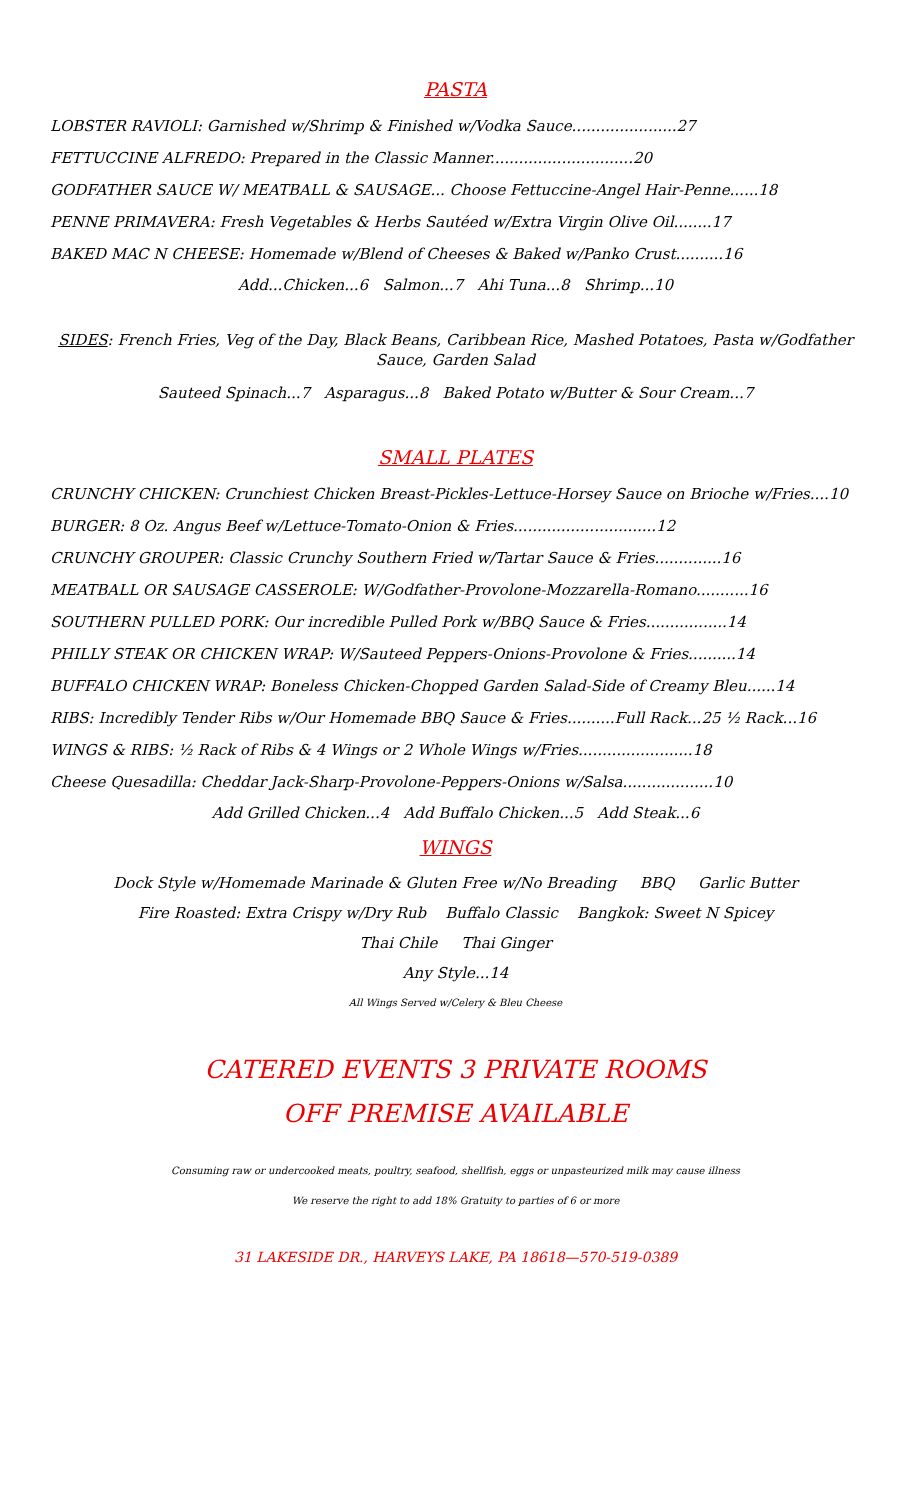PASTA
LOBSTER RAVIOLI: Garnished w/Shrimp & Finished w/Vodka Sauce......................27
FETTUCCINE ALFREDO: Prepared in the Classic Manner..............................20
GODFATHER SAUCE W/ MEATBALL & SAUSAGE... Choose Fettuccine-Angel Hair-Penne......18
PENNE PRIMAVERA: Fresh Vegetables & Herbs Sautéed w/Extra Virgin Olive Oil........17
BAKED MAC N CHEESE: Homemade w/Blend of Cheeses & Baked w/Panko Crust..........16
Add...Chicken...6 Salmon...7 Ahi Tuna...8 Shrimp...10
SIDES: French Fries, Veg of the Day, Black Beans, Caribbean Rice, Mashed Potatoes, Pasta w/Godfather Sauce, Garden Salad
Sauteed Spinach...7 Asparagus...8 Baked Potato w/Butter & Sour Cream...7
SMALL PLATES
CRUNCHY CHICKEN: Crunchiest Chicken Breast-Pickles-Lettuce-Horsey Sauce on Brioche w/Fries....10
BURGER: 8 Oz. Angus Beef w/Lettuce-Tomato-Onion & Fries..............................12
CRUNCHY GROUPER: Classic Crunchy Southern Fried w/Tartar Sauce & Fries..............16
MEATBALL OR SAUSAGE CASSEROLE: W/Godfather-Provolone-Mozzarella-Romano...........16
SOUTHERN PULLED PORK: Our incredible Pulled Pork w/BBQ Sauce & Fries.................14
PHILLY STEAK OR CHICKEN WRAP: W/Sauteed Peppers-Onions-Provolone & Fries..........14
BUFFALO CHICKEN WRAP: Boneless Chicken-Chopped Garden Salad-Side of Creamy Bleu......14
RIBS: Incredibly Tender Ribs w/Our Homemade BBQ Sauce & Fries..........Full Rack...25 ½ Rack...16
WINGS & RIBS: ½ Rack of Ribs & 4 Wings or 2 Whole Wings w/Fries........................18
Cheese Quesadilla: Cheddar Jack-Sharp-Provolone-Peppers-Onions w/Salsa...................10
Add Grilled Chicken...4 Add Buffalo Chicken...5 Add Steak...6
WINGS
Dock Style w/Homemade Marinade & Gluten Free w/No Breading BBQ Garlic Butter
Fire Roasted: Extra Crispy w/Dry Rub Buffalo Classic Bangkok: Sweet N Spicey
Thai Chile Thai Ginger
Any Style...14
All Wings Served w/Celery & Bleu Cheese
CATERED EVENTS 3 PRIVATE ROOMS
OFF PREMISE AVAILABLE
Consuming raw or undercooked meats, poultry, seafood, shellfish, eggs or unpasteurized milk may cause illness
We reserve the right to add 18% Gratuity to parties of 6 or more
31 LAKESIDE DR., HARVEYS LAKE, PA 18618—570-519-0389